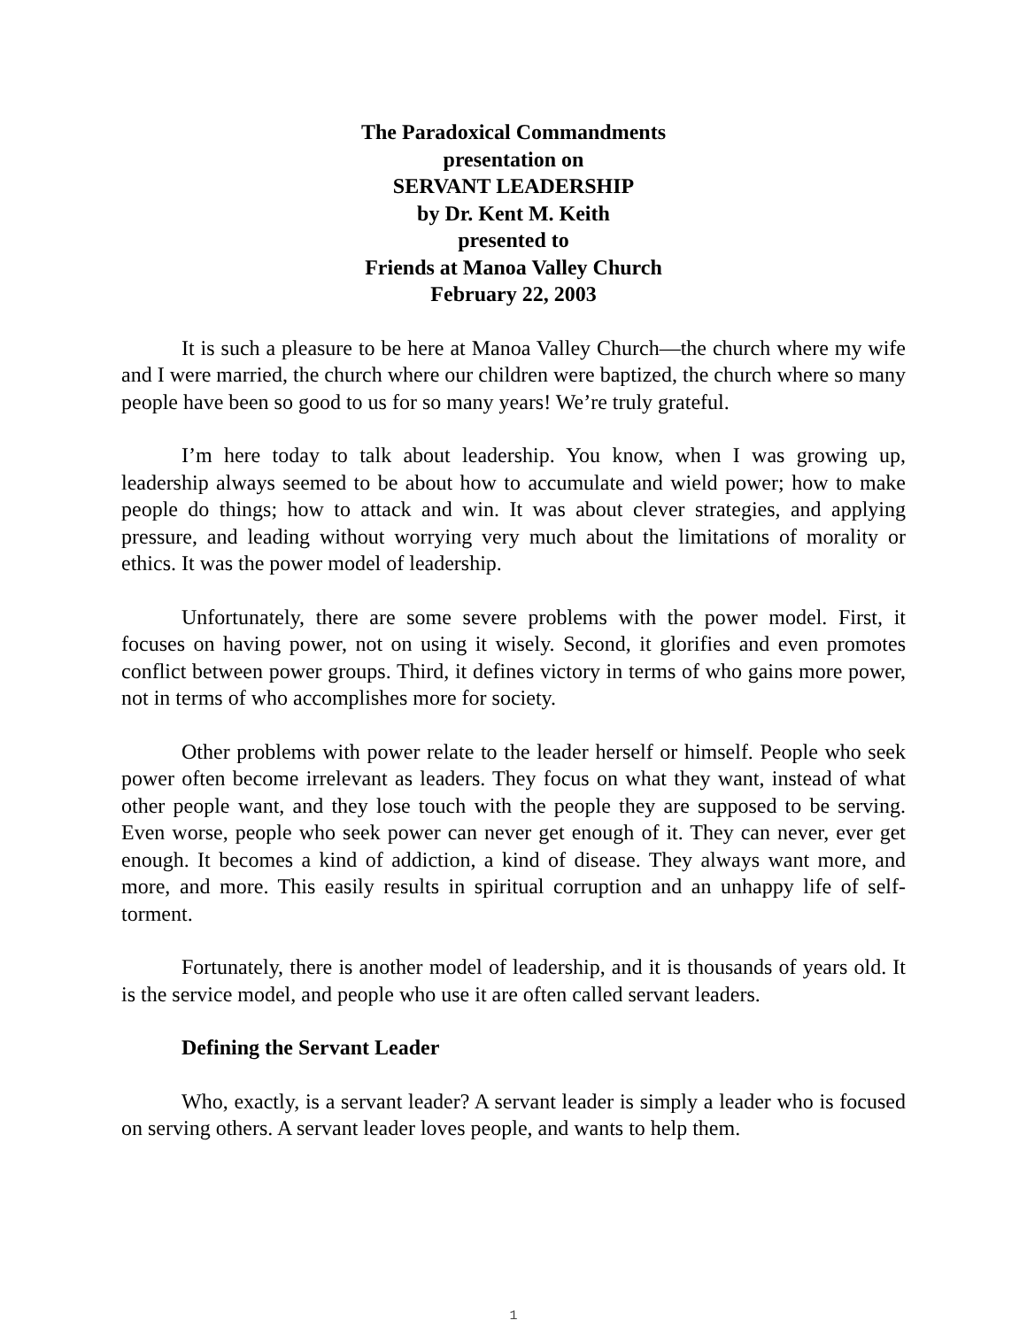The Paradoxical Commandments
presentation on
SERVANT LEADERSHIP
by Dr. Kent M. Keith
presented to
Friends at Manoa Valley Church
February 22, 2003
It is such a pleasure to be here at Manoa Valley Church—the church where my wife and I were married, the church where our children were baptized, the church where so many people have been so good to us for so many years! We’re truly grateful.
I’m here today to talk about leadership. You know, when I was growing up, leadership always seemed to be about how to accumulate and wield power; how to make people do things; how to attack and win. It was about clever strategies, and applying pressure, and leading without worrying very much about the limitations of morality or ethics. It was the power model of leadership.
Unfortunately, there are some severe problems with the power model. First, it focuses on having power, not on using it wisely. Second, it glorifies and even promotes conflict between power groups. Third, it defines victory in terms of who gains more power, not in terms of who accomplishes more for society.
Other problems with power relate to the leader herself or himself. People who seek power often become irrelevant as leaders. They focus on what they want, instead of what other people want, and they lose touch with the people they are supposed to be serving. Even worse, people who seek power can never get enough of it. They can never, ever get enough. It becomes a kind of addiction, a kind of disease. They always want more, and more, and more. This easily results in spiritual corruption and an unhappy life of self-torment.
Fortunately, there is another model of leadership, and it is thousands of years old. It is the service model, and people who use it are often called servant leaders.
Defining the Servant Leader
Who, exactly, is a servant leader? A servant leader is simply a leader who is focused on serving others. A servant leader loves people, and wants to help them.
1